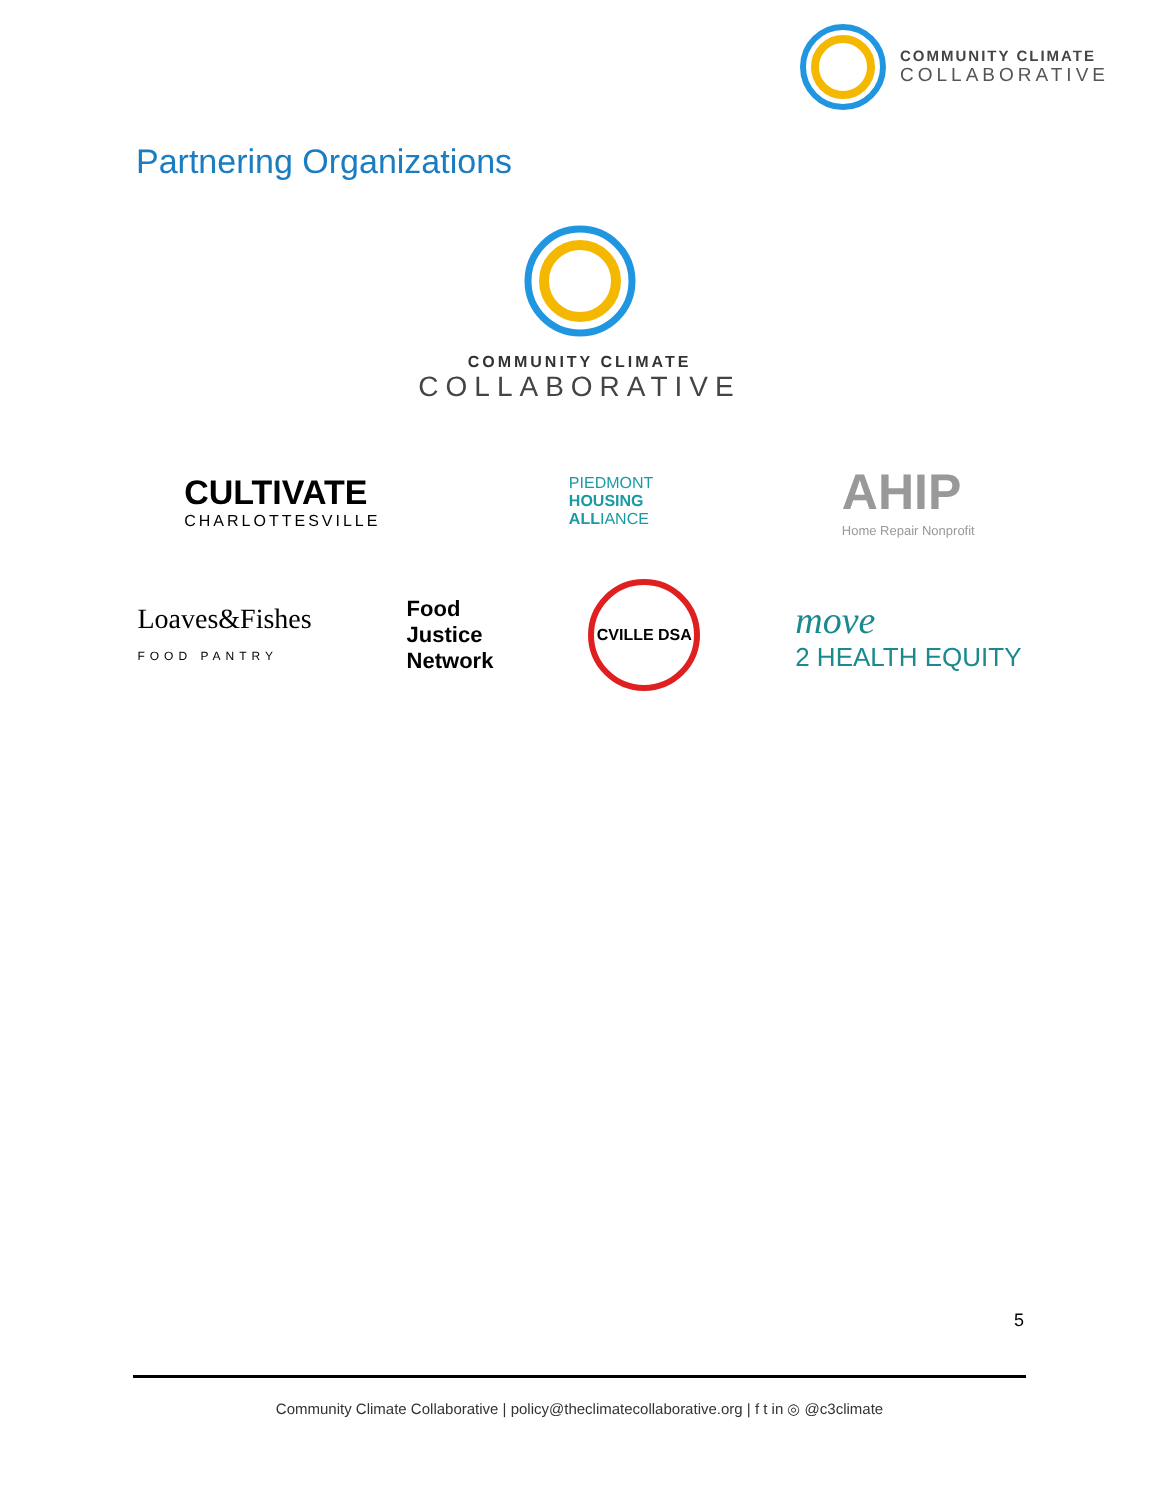COMMUNITY CLIMATE
COLLABORATIVE
Partnering Organizations
COMMUNITY CLIMATE
COLLABORATIVE
CULTIVATE
CHARLOTTESVILLE
PIEDMONT
HOUSING
ALLIANCE
AHIP
Home Repair Nonprofit
Loaves&Fishes
FOOD PANTRY
Food
Justice
Network
CVILLE DSA
move
2 HEALTH EQUITY
5
Community Climate Collaborative | policy@theclimatecollaborative.org | f t in ◎ @c3climate